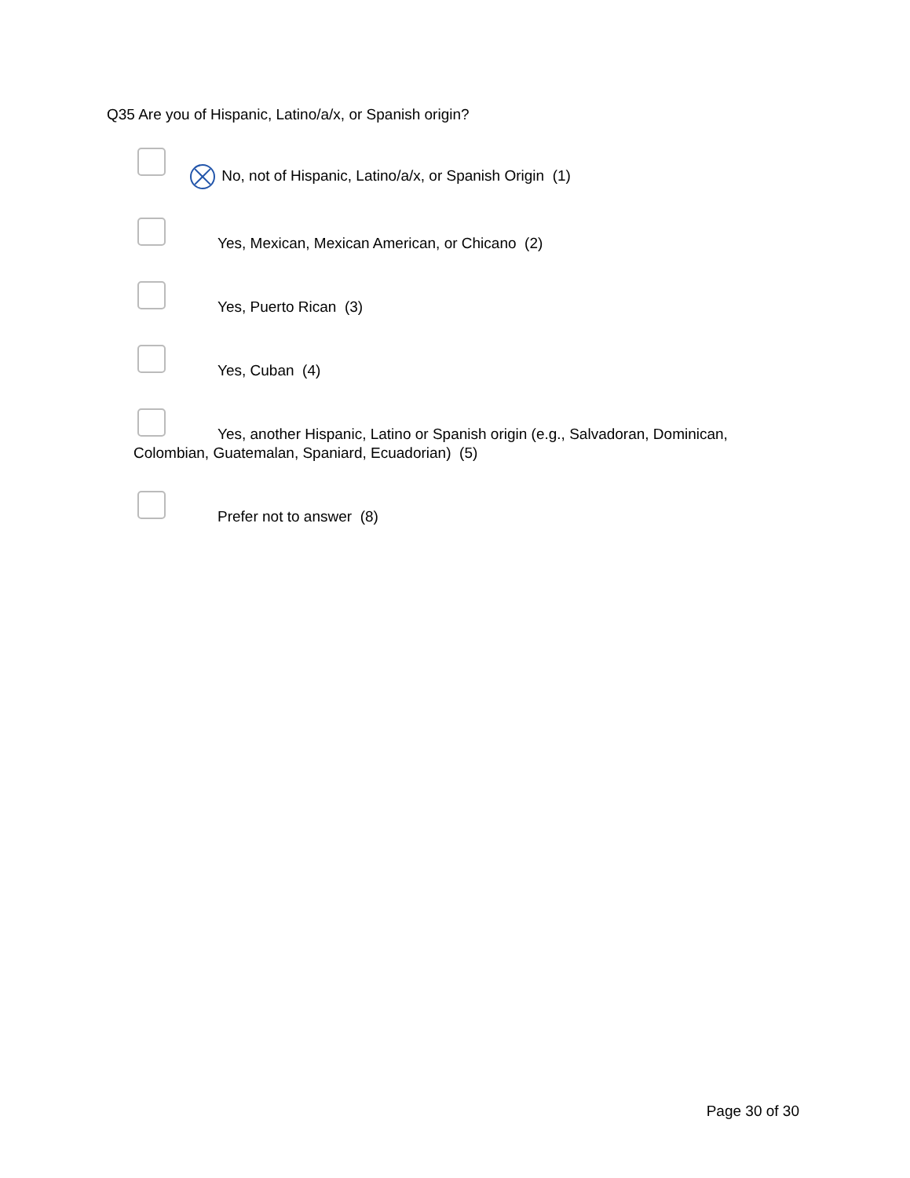Q35 Are you of Hispanic, Latino/a/x, or Spanish origin?
No, not of Hispanic, Latino/a/x, or Spanish Origin (1)
Yes, Mexican, Mexican American, or Chicano (2)
Yes, Puerto Rican (3)
Yes, Cuban (4)
Yes, another Hispanic, Latino or Spanish origin (e.g., Salvadoran, Dominican, Colombian, Guatemalan, Spaniard, Ecuadorian) (5)
Prefer not to answer (8)
Page 30 of 30